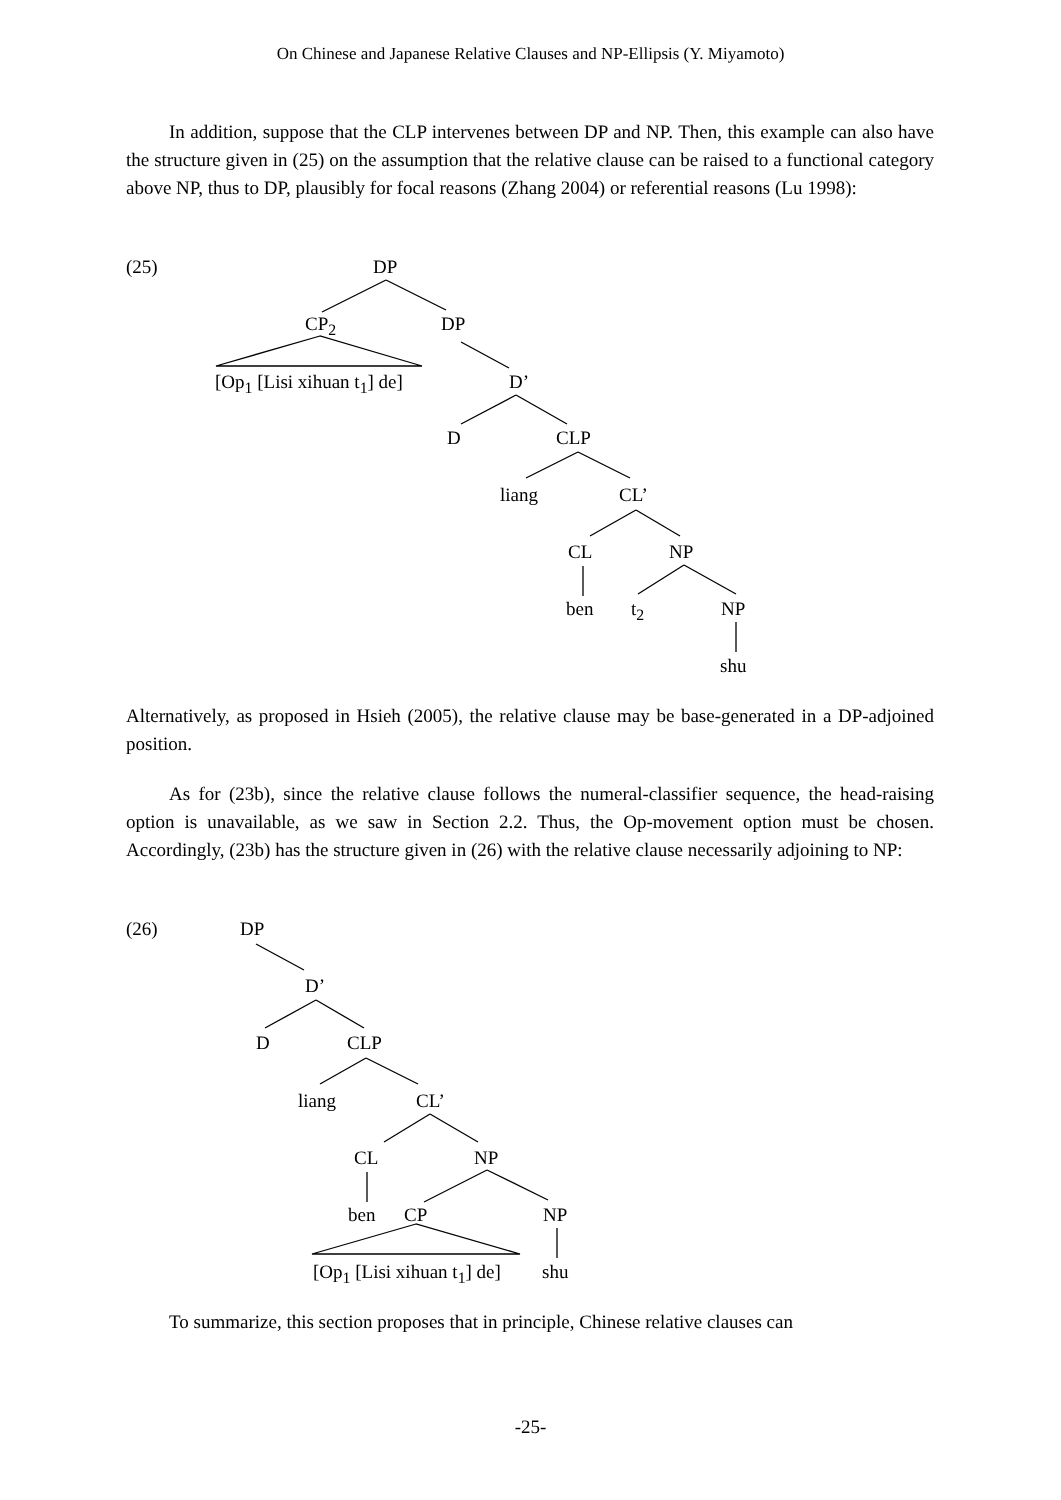On Chinese and Japanese Relative Clauses and NP-Ellipsis (Y. Miyamoto)
In addition, suppose that the CLP intervenes between DP and NP. Then, this example can also have the structure given in (25) on the assumption that the relative clause can be raised to a functional category above NP, thus to DP, plausibly for focal reasons (Zhang 2004) or referential reasons (Lu 1998):
(25) DP
CP<sub>2</sub> DP
[Op<sub>1</sub> [Lisi xihuan t<sub>1</sub>] de] D’
D CLP
liang CL’
CL NP
ben t<sub>2</sub> NP
shu
Alternatively, as proposed in Hsieh (2005), the relative clause may be base-generated in a DP-adjoined position.
As for (23b), since the relative clause follows the numeral-classifier sequence, the head-raising option is unavailable, as we saw in Section 2.2. Thus, the Op-movement option must be chosen. Accordingly, (23b) has the structure given in (26) with the relative clause necessarily adjoining to NP:
(26) DP
D’
D CLP
liang CL’
CL NP
ben CP NP
[Op<sub>1</sub> [Lisi xihuan t<sub>1</sub>] de] shu
To summarize, this section proposes that in principle, Chinese relative clauses can
-25-